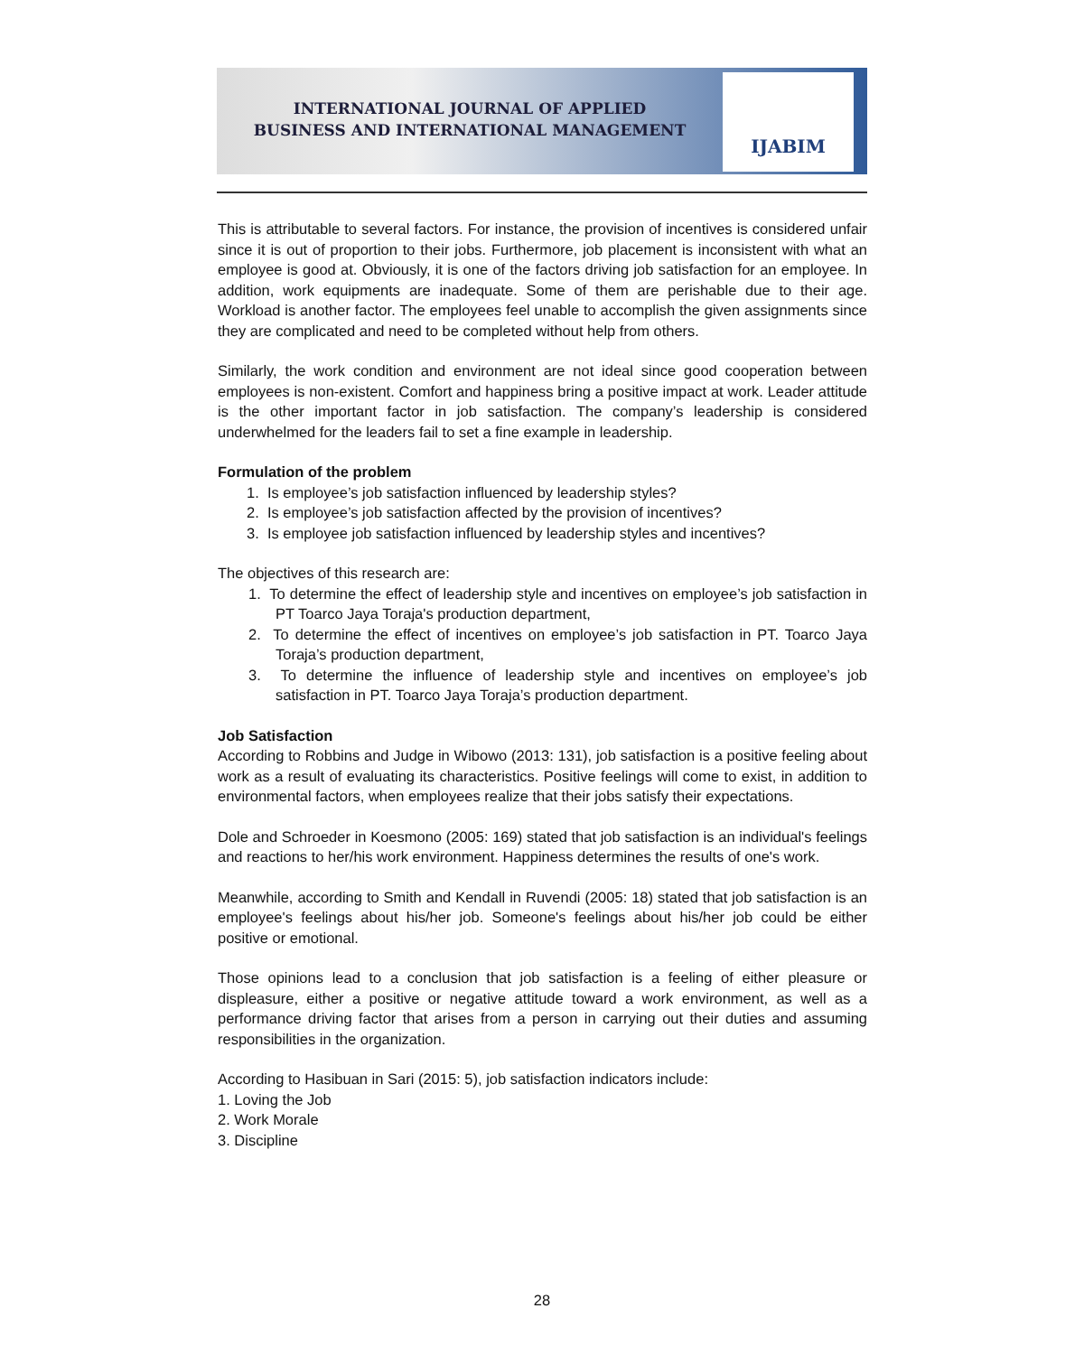INTERNATIONAL JOURNAL OF APPLIED
BUSINESS AND INTERNATIONAL MANAGEMENT
IJABIM
This is attributable to several factors. For instance, the provision of incentives is considered unfair since it is out of proportion to their jobs. Furthermore, job placement is inconsistent with what an employee is good at. Obviously, it is one of the factors driving job satisfaction for an employee. In addition, work equipments are inadequate. Some of them are perishable due to their age. Workload is another factor. The employees feel unable to accomplish the given assignments since they are complicated and need to be completed without help from others.
Similarly, the work condition and environment are not ideal since good cooperation between employees is non-existent. Comfort and happiness bring a positive impact at work. Leader attitude is the other important factor in job satisfaction. The company’s leadership is considered underwhelmed for the leaders fail to set a fine example in leadership.
Formulation of the problem
1. Is employee’s job satisfaction influenced by leadership styles?
2. Is employee’s job satisfaction affected by the provision of incentives?
3. Is employee job satisfaction influenced by leadership styles and incentives?
The objectives of this research are:
1. To determine the effect of leadership style and incentives on employee’s job satisfaction in PT Toarco Jaya Toraja's production department,
2. To determine the effect of incentives on employee’s job satisfaction in PT. Toarco Jaya Toraja’s production department,
3. To determine the influence of leadership style and incentives on employee’s job satisfaction in PT. Toarco Jaya Toraja’s production department.
Job Satisfaction
According to Robbins and Judge in Wibowo (2013: 131), job satisfaction is a positive feeling about work as a result of evaluating its characteristics. Positive feelings will come to exist, in addition to environmental factors, when employees realize that their jobs satisfy their expectations.
Dole and Schroeder in Koesmono (2005: 169) stated that job satisfaction is an individual's feelings and reactions to her/his work environment. Happiness determines the results of one's work.
Meanwhile, according to Smith and Kendall in Ruvendi (2005: 18) stated that job satisfaction is an employee's feelings about his/her job. Someone's feelings about his/her job could be either positive or emotional.
Those opinions lead to a conclusion that job satisfaction is a feeling of either pleasure or displeasure, either a positive or negative attitude toward a work environment, as well as a performance driving factor that arises from a person in carrying out their duties and assuming responsibilities in the organization.
According to Hasibuan in Sari (2015: 5), job satisfaction indicators include:
1. Loving the Job
2. Work Morale
3. Discipline
28